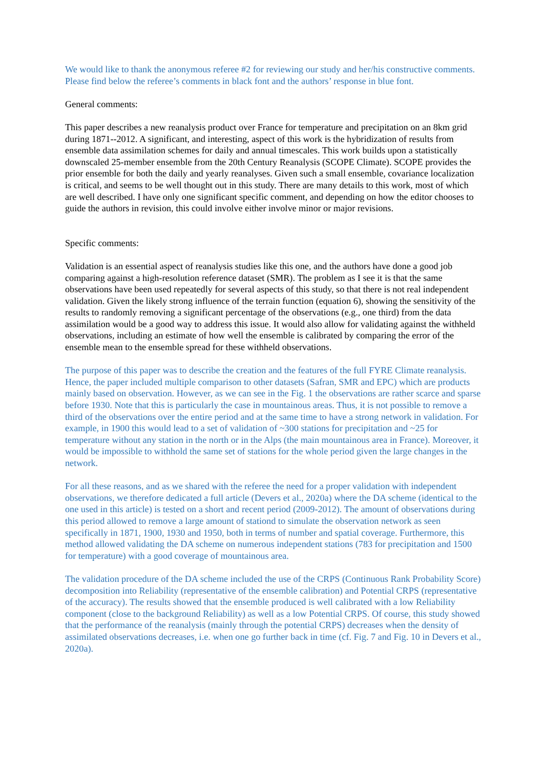We would like to thank the anonymous referee #2 for reviewing our study and her/his constructive comments. Please find below the referee’s comments in black font and the authors’ response in blue font.
General comments:
This paper describes a new reanalysis product over France for temperature and precipitation on an 8km grid during 1871--2012. A significant, and interesting, aspect of this work is the hybridization of results from ensemble data assimilation schemes for daily and annual timescales. This work builds upon a statistically downscaled 25-member ensemble from the 20th Century Reanalysis (SCOPE Climate). SCOPE provides the prior ensemble for both the daily and yearly reanalyses. Given such a small ensemble, covariance localization is critical, and seems to be well thought out in this study. There are many details to this work, most of which are well described. I have only one significant specific comment, and depending on how the editor chooses to guide the authors in revision, this could involve either involve minor or major revisions.
Specific comments:
Validation is an essential aspect of reanalysis studies like this one, and the authors have done a good job comparing against a high-resolution reference dataset (SMR). The problem as I see it is that the same observations have been used repeatedly for several aspects of this study, so that there is not real independent validation. Given the likely strong influence of the terrain function (equation 6), showing the sensitivity of the results to randomly removing a significant percentage of the observations (e.g., one third) from the data assimilation would be a good way to address this issue. It would also allow for validating against the withheld observations, including an estimate of how well the ensemble is calibrated by comparing the error of the ensemble mean to the ensemble spread for these withheld observations.
The purpose of this paper was to describe the creation and the features of the full FYRE Climate reanalysis. Hence, the paper included multiple comparison to other datasets (Safran, SMR and EPC) which are products mainly based on observation. However, as we can see in the Fig. 1 the observations are rather scarce and sparse before 1930. Note that this is particularly the case in mountainous areas. Thus, it is not possible to remove a third of the observations over the entire period and at the same time to have a strong network in validation. For example, in 1900 this would lead to a set of validation of ~300 stations for precipitation and ~25 for temperature without any station in the north or in the Alps (the main mountainous area in France). Moreover, it would be impossible to withhold the same set of stations for the whole period given the large changes in the network.
For all these reasons, and as we shared with the referee the need for a proper validation with independent observations, we therefore dedicated a full article (Devers et al., 2020a) where the DA scheme (identical to the one used in this article) is tested on a short and recent period (2009-2012). The amount of observations during this period allowed to remove a large amount of stationd to simulate the observation network as seen specifically in 1871, 1900, 1930 and 1950, both in terms of number and spatial coverage. Furthermore, this method allowed validating the DA scheme on numerous independent stations (783 for precipitation and 1500 for temperature) with a good coverage of mountainous area.
The validation procedure of the DA scheme included the use of the CRPS (Continuous Rank Probability Score) decomposition into Reliability (representative of the ensemble calibration) and Potential CRPS (representative of the accuracy). The results showed that the ensemble produced is well calibrated with a low Reliability component (close to the background Reliability) as well as a low Potential CRPS. Of course, this study showed that the performance of the reanalysis (mainly through the potential CRPS) decreases when the density of assimilated observations decreases, i.e. when one go further back in time (cf. Fig. 7 and Fig. 10 in Devers et al., 2020a).